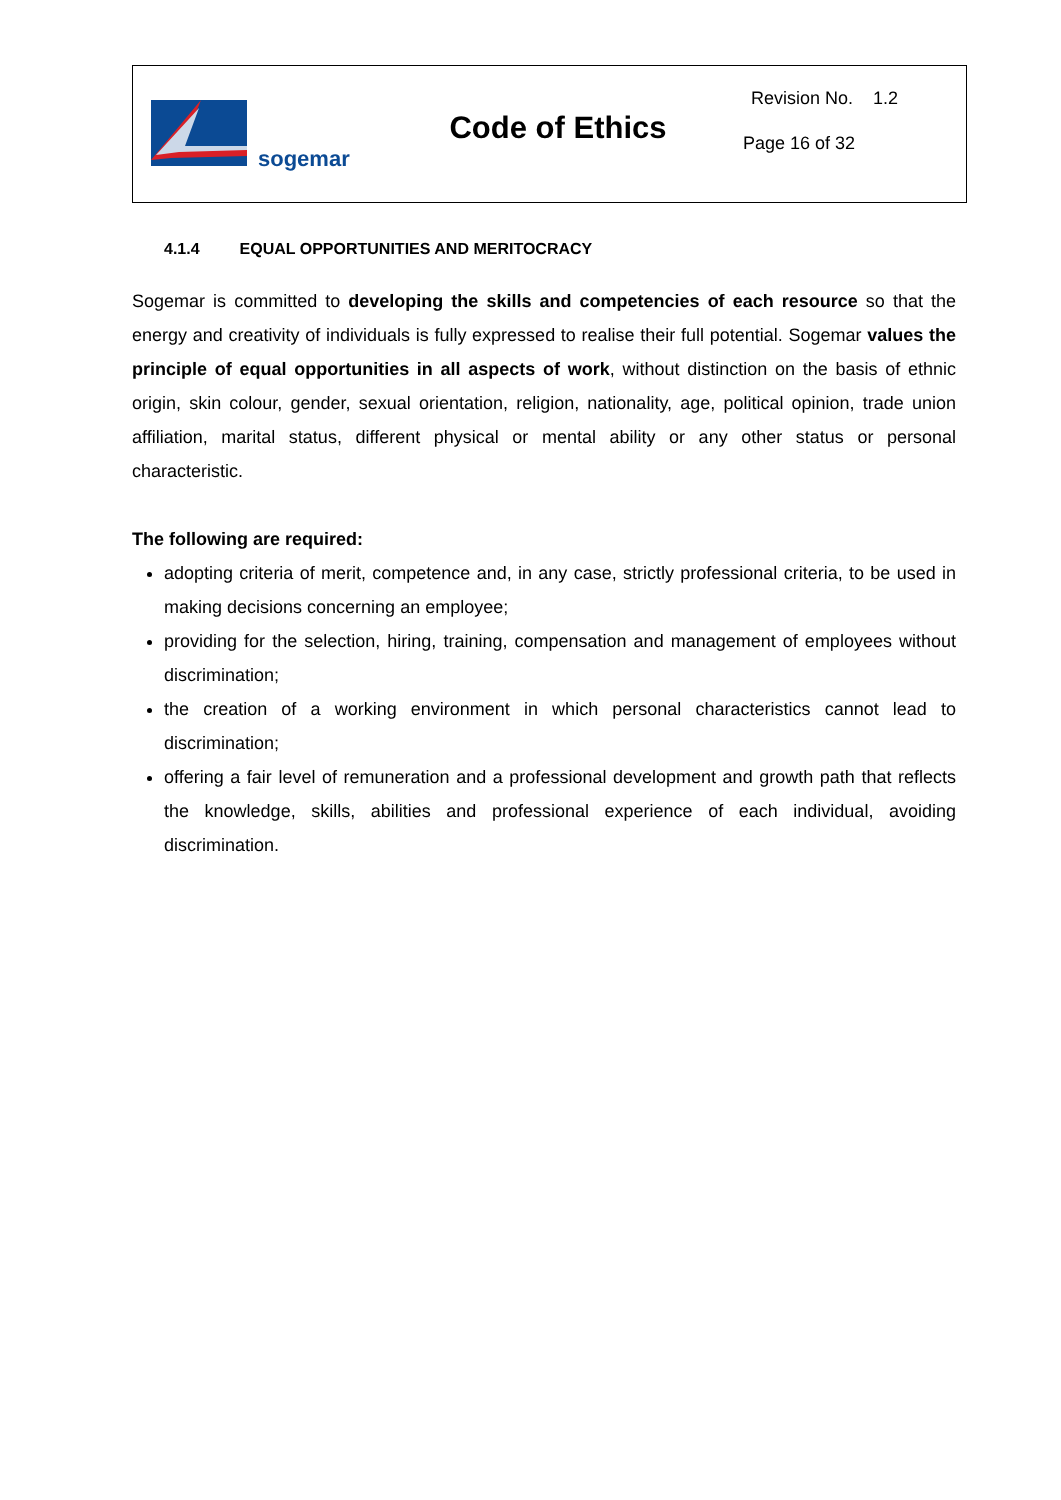sogemar
Code of Ethics
Revision No. 1.2
Page 16 of 32
4.1.4 EQUAL OPPORTUNITIES AND MERITOCRACY
Sogemar is committed to developing the skills and competencies of each resource so that the energy and creativity of individuals is fully expressed to realise their full potential. Sogemar values the principle of equal opportunities in all aspects of work, without distinction on the basis of ethnic origin, skin colour, gender, sexual orientation, religion, nationality, age, political opinion, trade union affiliation, marital status, different physical or mental ability or any other status or personal characteristic.
The following are required:
adopting criteria of merit, competence and, in any case, strictly professional criteria, to be used in making decisions concerning an employee;
providing for the selection, hiring, training, compensation and management of employees without discrimination;
the creation of a working environment in which personal characteristics cannot lead to discrimination;
offering a fair level of remuneration and a professional development and growth path that reflects the knowledge, skills, abilities and professional experience of each individual, avoiding discrimination.